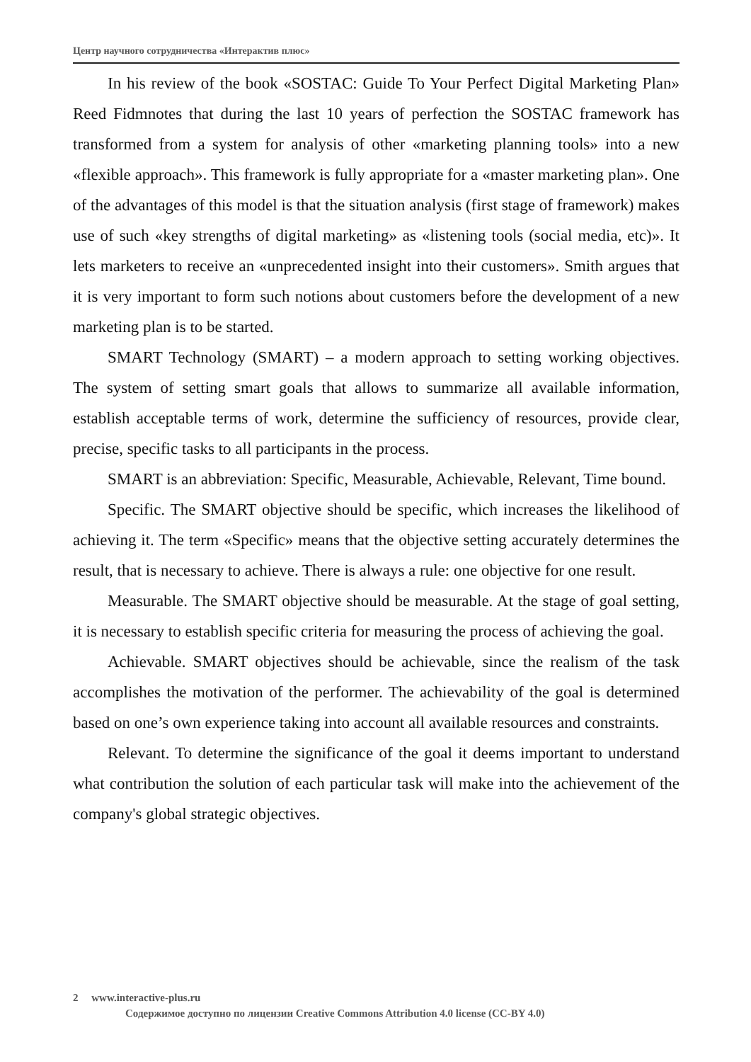Центр научного сотрудничества «Интерактив плюс»
In his review of the book «SOSTAC: Guide To Your Perfect Digital Marketing Plan» Reed Fidmnotes that during the last 10 years of perfection the SOSTAC framework has transformed from a system for analysis of other «marketing planning tools» into a new «flexible approach». This framework is fully appropriate for a «master marketing plan». One of the advantages of this model is that the situation analysis (first stage of framework) makes use of such «key strengths of digital marketing» as «listening tools (social media, etc)». It lets marketers to receive an «unprecedented insight into their customers». Smith argues that it is very important to form such notions about customers before the development of a new marketing plan is to be started.
SMART Technology (SMART) – a modern approach to setting working objectives. The system of setting smart goals that allows to summarize all available information, establish acceptable terms of work, determine the sufficiency of resources, provide clear, precise, specific tasks to all participants in the process.
SMART is an abbreviation: Specific, Measurable, Achievable, Relevant, Time bound.
Specific. The SMART objective should be specific, which increases the likelihood of achieving it. The term «Specific» means that the objective setting accurately determines the result, that is necessary to achieve. There is always a rule: one objective for one result.
Measurable. The SMART objective should be measurable. At the stage of goal setting, it is necessary to establish specific criteria for measuring the process of achieving the goal.
Achievable. SMART objectives should be achievable, since the realism of the task accomplishes the motivation of the performer. The achievability of the goal is determined based on one’s own experience taking into account all available resources and constraints.
Relevant. To determine the significance of the goal it deems important to understand what contribution the solution of each particular task will make into the achievement of the company's global strategic objectives.
2 www.interactive-plus.ru
Содержимое доступно по лицензии Creative Commons Attribution 4.0 license (CC-BY 4.0)